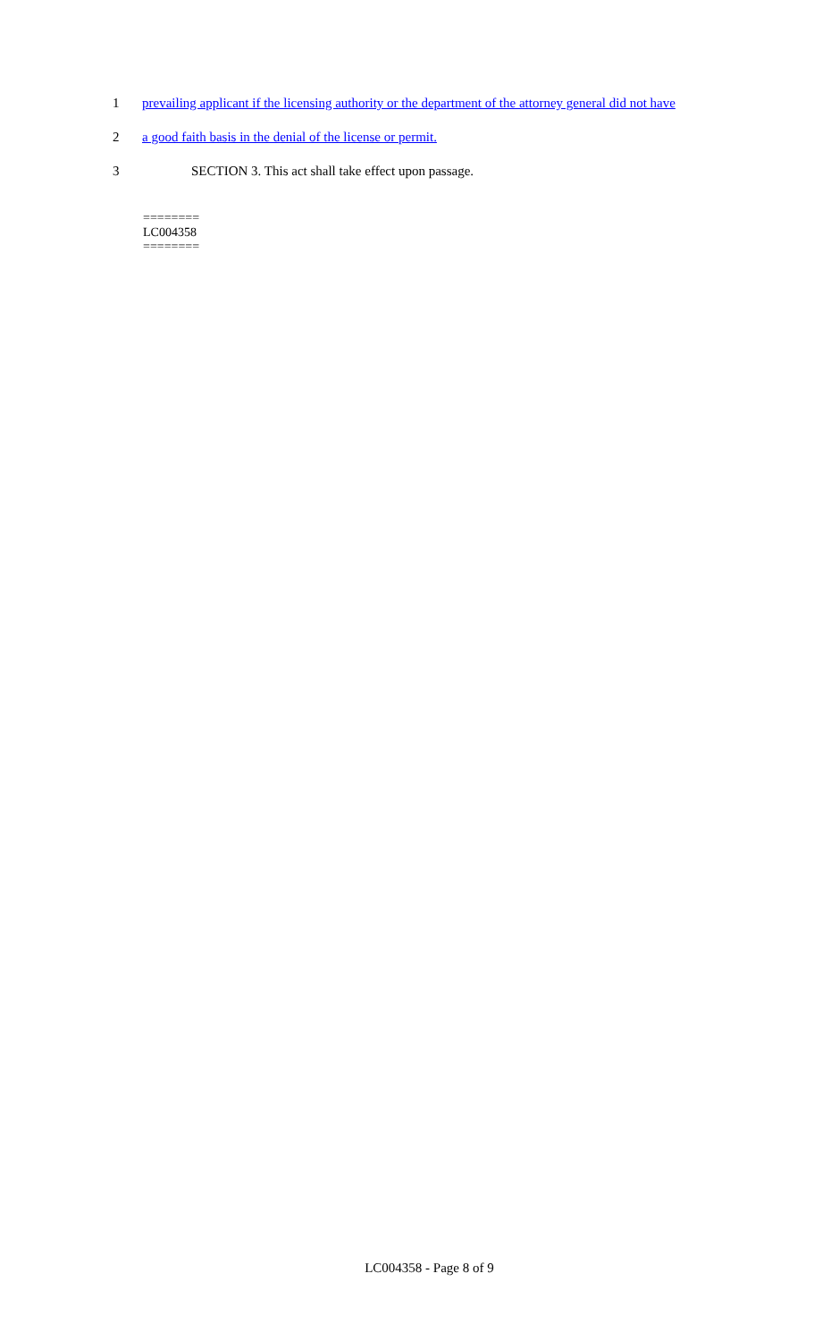1 prevailing applicant if the licensing authority or the department of the attorney general did not have
2 a good faith basis in the denial of the license or permit.
3 SECTION 3. This act shall take effect upon passage.
========
LC004358
========
LC004358 - Page 8 of 9